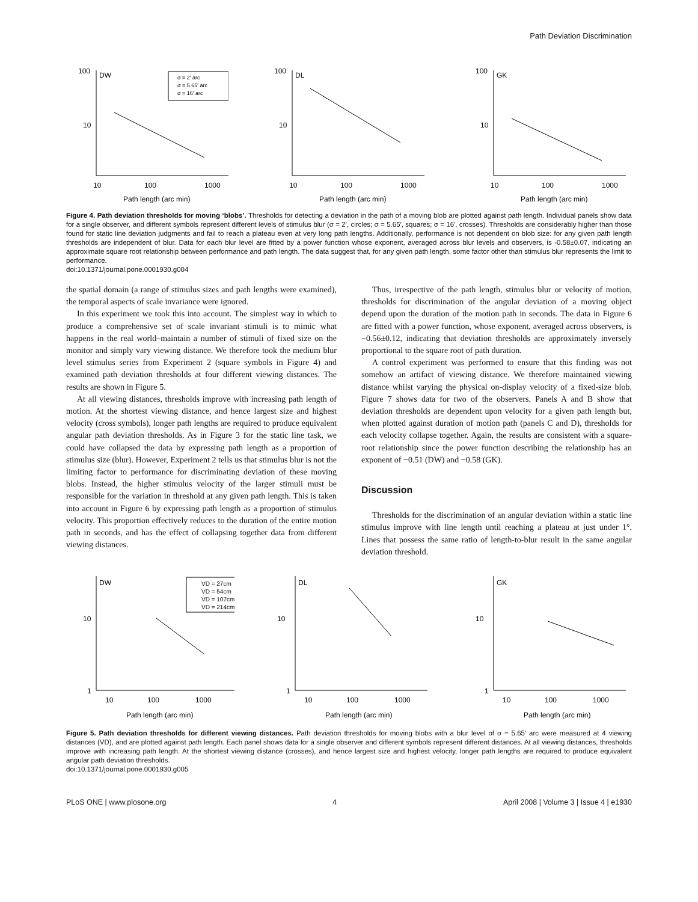Path Deviation Discrimination
DW
100
10
10
100
1000
Path length (arc min)
σ = 2' arc
σ = 5.65' arc
σ = 16' arc
DL
100
10
10
100
1000
Path length (arc min)
GK
100
10
10
100
1000
Path length (arc min)
Figure 4. Path deviation thresholds for moving ‘blobs’. Thresholds for detecting a deviation in the path of a moving blob are plotted against path length. Individual panels show data for a single observer, and different symbols represent different levels of stimulus blur (σ = 2′, circles; σ = 5.65′, squares; σ = 16′, crosses). Thresholds are considerably higher than those found for static line deviation judgments and fail to reach a plateau even at very long path lengths. Additionally, performance is not dependent on blob size: for any given path length thresholds are independent of blur. Data for each blur level are fitted by a power function whose exponent, averaged across blur levels and observers, is -0.58±0.07, indicating an approximate square root relationship between performance and path length. The data suggest that, for any given path length, some factor other than stimulus blur represents the limit to performance.
doi:10.1371/journal.pone.0001930.g004
the spatial domain (a range of stimulus sizes and path lengths were examined), the temporal aspects of scale invariance were ignored.
In this experiment we took this into account. The simplest way in which to produce a comprehensive set of scale invariant stimuli is to mimic what happens in the real world–maintain a number of stimuli of fixed size on the monitor and simply vary viewing distance. We therefore took the medium blur level stimulus series from Experiment 2 (square symbols in Figure 4) and examined path deviation thresholds at four different viewing distances. The results are shown in Figure 5.
At all viewing distances, thresholds improve with increasing path length of motion. At the shortest viewing distance, and hence largest size and highest velocity (cross symbols), longer path lengths are required to produce equivalent angular path deviation thresholds. As in Figure 3 for the static line task, we could have collapsed the data by expressing path length as a proportion of stimulus size (blur). However, Experiment 2 tells us that stimulus blur is not the limiting factor to performance for discriminating deviation of these moving blobs. Instead, the higher stimulus velocity of the larger stimuli must be responsible for the variation in threshold at any given path length. This is taken into account in Figure 6 by expressing path length as a proportion of stimulus velocity. This proportion effectively reduces to the duration of the entire motion path in seconds, and has the effect of collapsing together data from different viewing distances.
Thus, irrespective of the path length, stimulus blur or velocity of motion, thresholds for discrimination of the angular deviation of a moving object depend upon the duration of the motion path in seconds. The data in Figure 6 are fitted with a power function, whose exponent, averaged across observers, is −0.56±0.12, indicating that deviation thresholds are approximately inversely proportional to the square root of path duration.
A control experiment was performed to ensure that this finding was not somehow an artifact of viewing distance. We therefore maintained viewing distance whilst varying the physical on-display velocity of a fixed-size blob. Figure 7 shows data for two of the observers. Panels A and B show that deviation thresholds are dependent upon velocity for a given path length but, when plotted against duration of motion path (panels C and D), thresholds for each velocity collapse together. Again, the results are consistent with a square-root relationship since the power function describing the relationship has an exponent of −0.51 (DW) and −0.58 (GK).
Discussion
Thresholds for the discrimination of an angular deviation within a static line stimulus improve with line length until reaching a plateau at just under 1°. Lines that possess the same ratio of length-to-blur result in the same angular deviation threshold.
DW
10
1
10
100
1000
Path length (arc min)
VD = 27cm
VD = 54cm
VD = 107cm
VD = 214cm
DL
10
1
10
100
1000
Path length (arc min)
GK
10
1
10
100
1000
Path length (arc min)
Figure 5. Path deviation thresholds for different viewing distances. Path deviation thresholds for moving blobs with a blur level of σ = 5.65′ arc were measured at 4 viewing distances (VD), and are plotted against path length. Each panel shows data for a single observer and different symbols represent different distances. At all viewing distances, thresholds improve with increasing path length. At the shortest viewing distance (crosses), and hence largest size and highest velocity, longer path lengths are required to produce equivalent angular path deviation thresholds.
doi:10.1371/journal.pone.0001930.g005
PLoS ONE | www.plosone.org 4 April 2008 | Volume 3 | Issue 4 | e1930